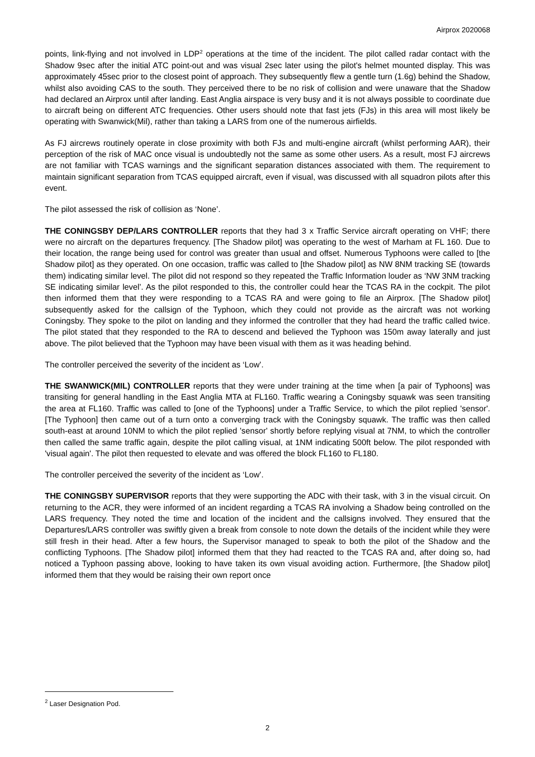Airprox 2020068
points, link-flying and not involved in LDP<sup>2</sup> operations at the time of the incident. The pilot called radar contact with the Shadow 9sec after the initial ATC point-out and was visual 2sec later using the pilot's helmet mounted display. This was approximately 45sec prior to the closest point of approach. They subsequently flew a gentle turn (1.6g) behind the Shadow, whilst also avoiding CAS to the south. They perceived there to be no risk of collision and were unaware that the Shadow had declared an Airprox until after landing. East Anglia airspace is very busy and it is not always possible to coordinate due to aircraft being on different ATC frequencies. Other users should note that fast jets (FJs) in this area will most likely be operating with Swanwick(Mil), rather than taking a LARS from one of the numerous airfields.
As FJ aircrews routinely operate in close proximity with both FJs and multi-engine aircraft (whilst performing AAR), their perception of the risk of MAC once visual is undoubtedly not the same as some other users. As a result, most FJ aircrews are not familiar with TCAS warnings and the significant separation distances associated with them. The requirement to maintain significant separation from TCAS equipped aircraft, even if visual, was discussed with all squadron pilots after this event.
The pilot assessed the risk of collision as ‘None’.
THE CONINGSBY DEP/LARS CONTROLLER reports that they had 3 x Traffic Service aircraft operating on VHF; there were no aircraft on the departures frequency. [The Shadow pilot] was operating to the west of Marham at FL 160. Due to their location, the range being used for control was greater than usual and offset. Numerous Typhoons were called to [the Shadow pilot] as they operated. On one occasion, traffic was called to [the Shadow pilot] as NW 8NM tracking SE (towards them) indicating similar level. The pilot did not respond so they repeated the Traffic Information louder as ‘NW 3NM tracking SE indicating similar level’. As the pilot responded to this, the controller could hear the TCAS RA in the cockpit. The pilot then informed them that they were responding to a TCAS RA and were going to file an Airprox. [The Shadow pilot] subsequently asked for the callsign of the Typhoon, which they could not provide as the aircraft was not working Coningsby. They spoke to the pilot on landing and they informed the controller that they had heard the traffic called twice. The pilot stated that they responded to the RA to descend and believed the Typhoon was 150m away laterally and just above. The pilot believed that the Typhoon may have been visual with them as it was heading behind.
The controller perceived the severity of the incident as ‘Low’.
THE SWANWICK(MIL) CONTROLLER reports that they were under training at the time when [a pair of Typhoons] was transiting for general handling in the East Anglia MTA at FL160. Traffic wearing a Coningsby squawk was seen transiting the area at FL160. Traffic was called to [one of the Typhoons] under a Traffic Service, to which the pilot replied 'sensor'. [The Typhoon] then came out of a turn onto a converging track with the Coningsby squawk. The traffic was then called south-east at around 10NM to which the pilot replied 'sensor' shortly before replying visual at 7NM, to which the controller then called the same traffic again, despite the pilot calling visual, at 1NM indicating 500ft below. The pilot responded with 'visual again'. The pilot then requested to elevate and was offered the block FL160 to FL180.
The controller perceived the severity of the incident as ‘Low’.
THE CONINGSBY SUPERVISOR reports that they were supporting the ADC with their task, with 3 in the visual circuit. On returning to the ACR, they were informed of an incident regarding a TCAS RA involving a Shadow being controlled on the LARS frequency. They noted the time and location of the incident and the callsigns involved. They ensured that the Departures/LARS controller was swiftly given a break from console to note down the details of the incident while they were still fresh in their head. After a few hours, the Supervisor managed to speak to both the pilot of the Shadow and the conflicting Typhoons. [The Shadow pilot] informed them that they had reacted to the TCAS RA and, after doing so, had noticed a Typhoon passing above, looking to have taken its own visual avoiding action. Furthermore, [the Shadow pilot] informed them that they would be raising their own report once
<sup>2</sup> Laser Designation Pod.
2